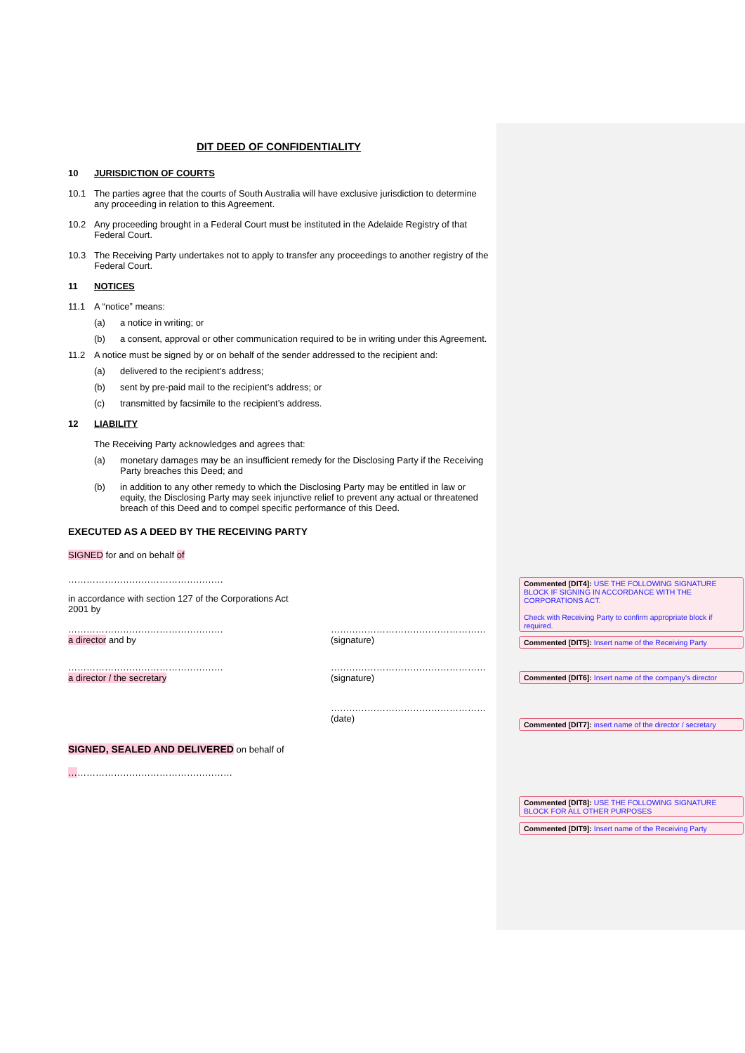DIT DEED OF CONFIDENTIALITY
10 JURISDICTION OF COURTS
10.1 The parties agree that the courts of South Australia will have exclusive jurisdiction to determine any proceeding in relation to this Agreement.
10.2 Any proceeding brought in a Federal Court must be instituted in the Adelaide Registry of that Federal Court.
10.3 The Receiving Party undertakes not to apply to transfer any proceedings to another registry of the Federal Court.
11 NOTICES
11.1 A “notice” means:
(a) a notice in writing; or
(b) a consent, approval or other communication required to be in writing under this Agreement.
11.2 A notice must be signed by or on behalf of the sender addressed to the recipient and:
(a) delivered to the recipient’s address;
(b) sent by pre-paid mail to the recipient’s address; or
(c) transmitted by facsimile to the recipient’s address.
12 LIABILITY
The Receiving Party acknowledges and agrees that:
(a) monetary damages may be an insufficient remedy for the Disclosing Party if the Receiving Party breaches this Deed; and
(b) in addition to any other remedy to which the Disclosing Party may be entitled in law or equity, the Disclosing Party may seek injunctive relief to prevent any actual or threatened breach of this Deed and to compel specific performance of this Deed.
EXECUTED AS A DEED BY THE RECEIVING PARTY
SIGNED for and on behalf of
……………………………………………
in accordance with section 127 of the Corporations Act 2001 by
……………………………………………
a director and by
……………………………………………
(signature)
……………………………………………
a director / the secretary
……………………………………………
(signature)
……………………………………………
(date)
SIGNED, SEALED AND DELIVERED on behalf of
………………………………………………
Commented [DIT4]: USE THE FOLLOWING SIGNATURE BLOCK IF SIGNING IN ACCORDANCE WITH THE CORPORATIONS ACT.
Check with Receiving Party to confirm appropriate block if required.
Commented [DIT5]: Insert name of the Receiving Party
Commented [DIT6]: Insert name of the company's director
Commented [DIT7]: insert name of the director / secretary
Commented [DIT8]: USE THE FOLLOWING SIGNATURE BLOCK FOR ALL OTHER PURPOSES
Commented [DIT9]: Insert name of the Receiving Party